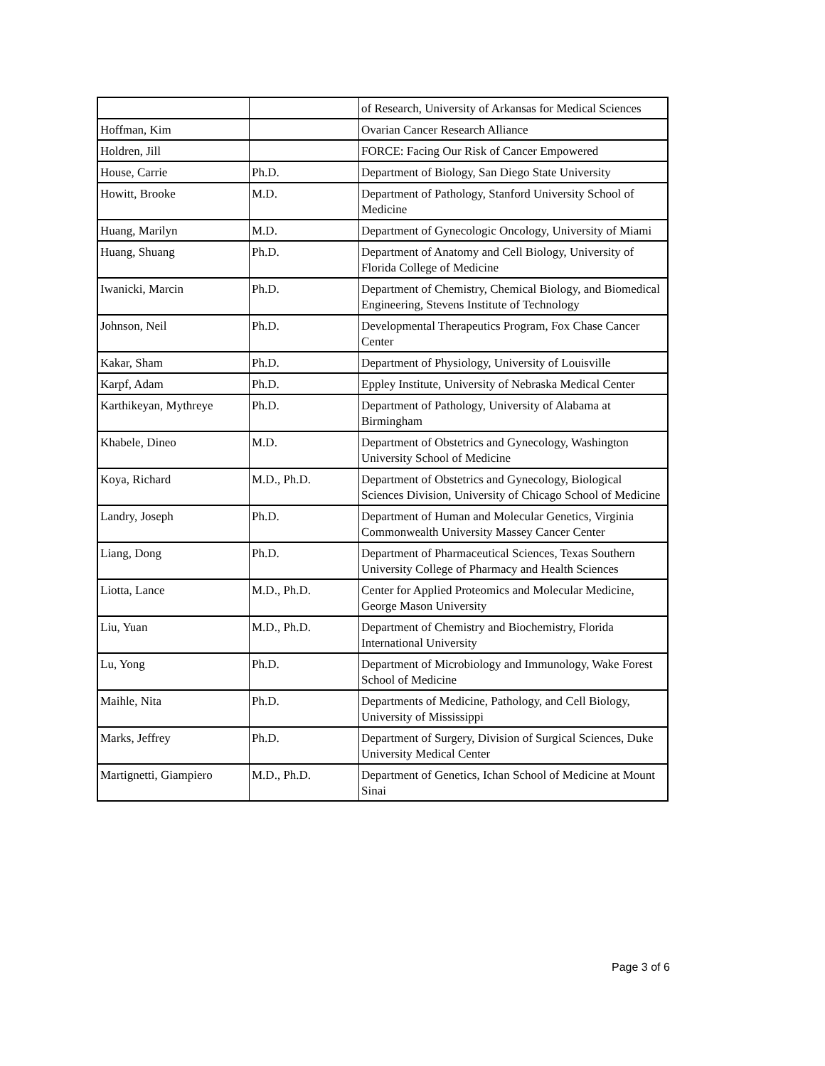| | | of Research, University of Arkansas for Medical Sciences |
| Hoffman, Kim | | Ovarian Cancer Research Alliance |
| Holdren, Jill | | FORCE: Facing Our Risk of Cancer Empowered |
| House, Carrie | Ph.D. | Department of Biology, San Diego State University |
| Howitt, Brooke | M.D. | Department of Pathology, Stanford University School of Medicine |
| Huang, Marilyn | M.D. | Department of Gynecologic Oncology, University of Miami |
| Huang, Shuang | Ph.D. | Department of Anatomy and Cell Biology, University of Florida College of Medicine |
| Iwanicki, Marcin | Ph.D. | Department of Chemistry, Chemical Biology, and Biomedical Engineering, Stevens Institute of Technology |
| Johnson, Neil | Ph.D. | Developmental Therapeutics Program, Fox Chase Cancer Center |
| Kakar, Sham | Ph.D. | Department of Physiology, University of Louisville |
| Karpf, Adam | Ph.D. | Eppley Institute, University of Nebraska Medical Center |
| Karthikeyan, Mythreye | Ph.D. | Department of Pathology, University of Alabama at Birmingham |
| Khabele, Dineo | M.D. | Department of Obstetrics and Gynecology, Washington University School of Medicine |
| Koya, Richard | M.D., Ph.D. | Department of Obstetrics and Gynecology, Biological Sciences Division, University of Chicago School of Medicine |
| Landry, Joseph | Ph.D. | Department of Human and Molecular Genetics, Virginia Commonwealth University Massey Cancer Center |
| Liang, Dong | Ph.D. | Department of Pharmaceutical Sciences, Texas Southern University College of Pharmacy and Health Sciences |
| Liotta, Lance | M.D., Ph.D. | Center for Applied Proteomics and Molecular Medicine, George Mason University |
| Liu, Yuan | M.D., Ph.D. | Department of Chemistry and Biochemistry, Florida International University |
| Lu, Yong | Ph.D. | Department of Microbiology and Immunology, Wake Forest School of Medicine |
| Maihle, Nita | Ph.D. | Departments of Medicine, Pathology, and Cell Biology, University of Mississippi |
| Marks, Jeffrey | Ph.D. | Department of Surgery, Division of Surgical Sciences, Duke University Medical Center |
| Martignetti, Giampiero | M.D., Ph.D. | Department of Genetics, Ichan School of Medicine at Mount Sinai |
Page 3 of 6